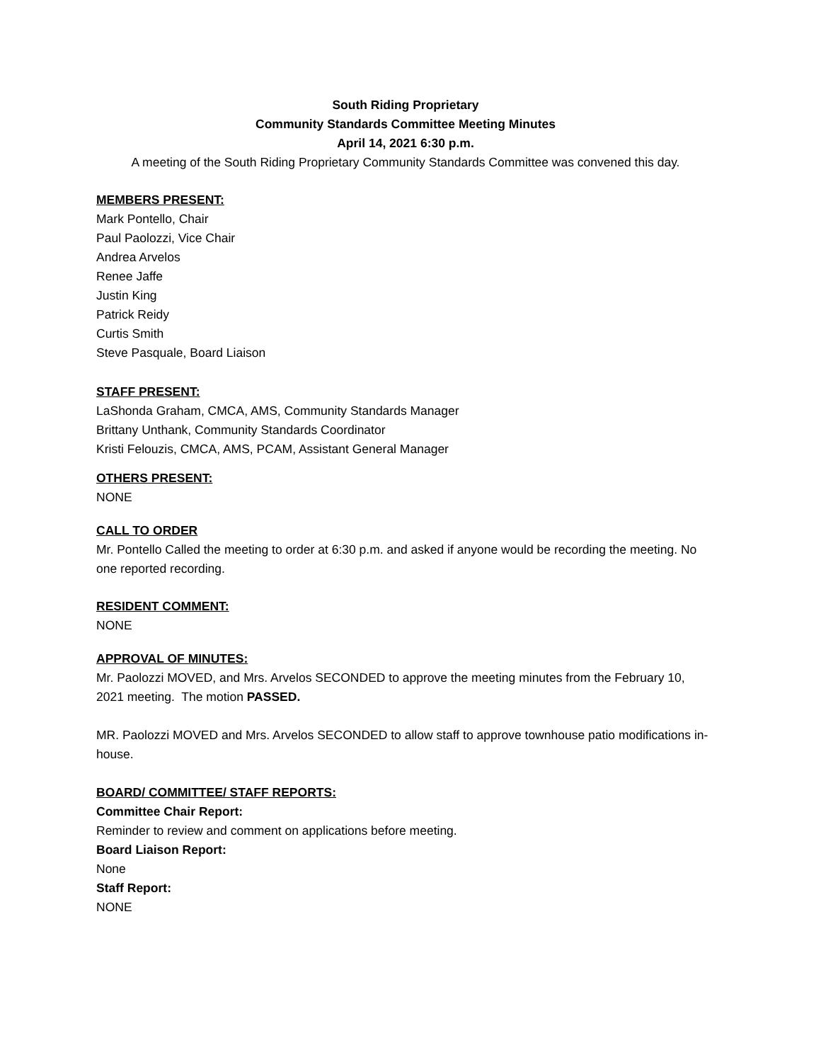South Riding Proprietary
Community Standards Committee Meeting Minutes
April 14, 2021 6:30 p.m.
A meeting of the South Riding Proprietary Community Standards Committee was convened this day.
MEMBERS PRESENT:
Mark Pontello, Chair
Paul Paolozzi, Vice Chair
Andrea Arvelos
Renee Jaffe
Justin King
Patrick Reidy
Curtis Smith
Steve Pasquale, Board Liaison
STAFF PRESENT:
LaShonda Graham, CMCA, AMS, Community Standards Manager
Brittany Unthank, Community Standards Coordinator
Kristi Felouzis, CMCA, AMS, PCAM, Assistant General Manager
OTHERS PRESENT:
NONE
CALL TO ORDER
Mr. Pontello Called the meeting to order at 6:30 p.m. and asked if anyone would be recording the meeting. No one reported recording.
RESIDENT COMMENT:
NONE
APPROVAL OF MINUTES:
Mr. Paolozzi MOVED, and Mrs. Arvelos SECONDED to approve the meeting minutes from the February 10, 2021 meeting. The motion PASSED.
MR. Paolozzi MOVED and Mrs. Arvelos SECONDED to allow staff to approve townhouse patio modifications in-house.
BOARD/ COMMITTEE/ STAFF REPORTS:
Committee Chair Report:
Reminder to review and comment on applications before meeting.
Board Liaison Report:
None
Staff Report:
NONE